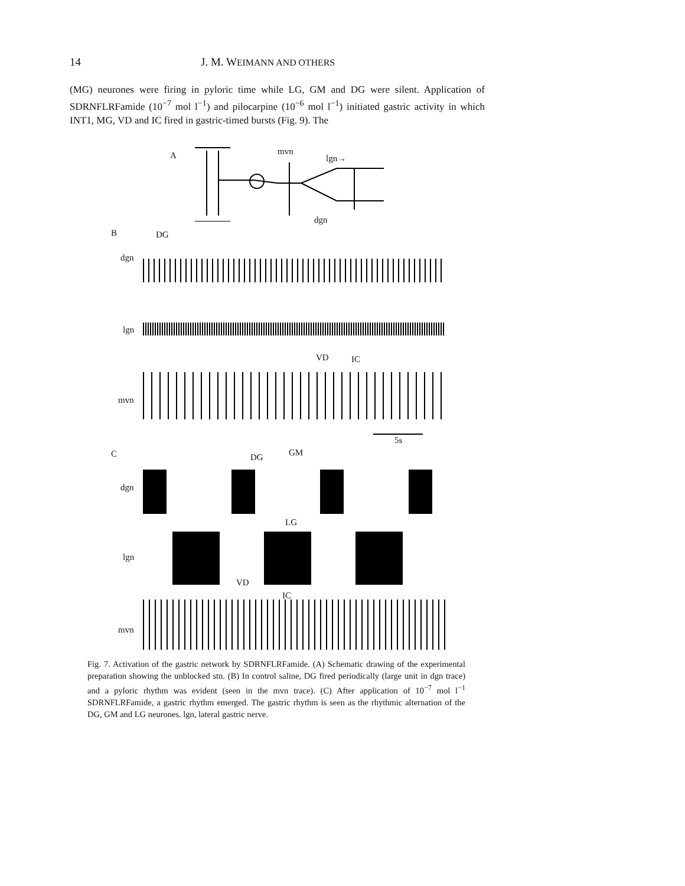14 J. M. WEIMANN AND OTHERS
(MG) neurones were firing in pyloric time while LG, GM and DG were silent. Application of SDRNFLRFamide (10<sup>−7</sup> mol l<sup>−1</sup>) and pilocarpine (10<sup>−6</sup> mol l<sup>−1</sup>) initiated gastric activity in which INT1, MG, VD and IC fired in gastric-timed bursts (Fig. 9). The
A mvn
lgn→
dgn
B DG
dgn
lgn
VD IC
mvn
5s
C DG GM
dgn
LG
lgn
VD
IC
mvn
Fig. 7. Activation of the gastric network by SDRNFLRFamide. (A) Schematic drawing of the experimental preparation showing the unblocked stn. (B) In control saline, DG fired periodically (large unit in dgn trace) and a pyloric rhythm was evident (seen in the mvn trace). (C) After application of 10<sup>−7</sup> mol l<sup>−1</sup> SDRNFLRFamide, a gastric rhythm emerged. The gastric rhythm is seen as the rhythmic alternation of the DG, GM and LG neurones. lgn, lateral gastric nerve.